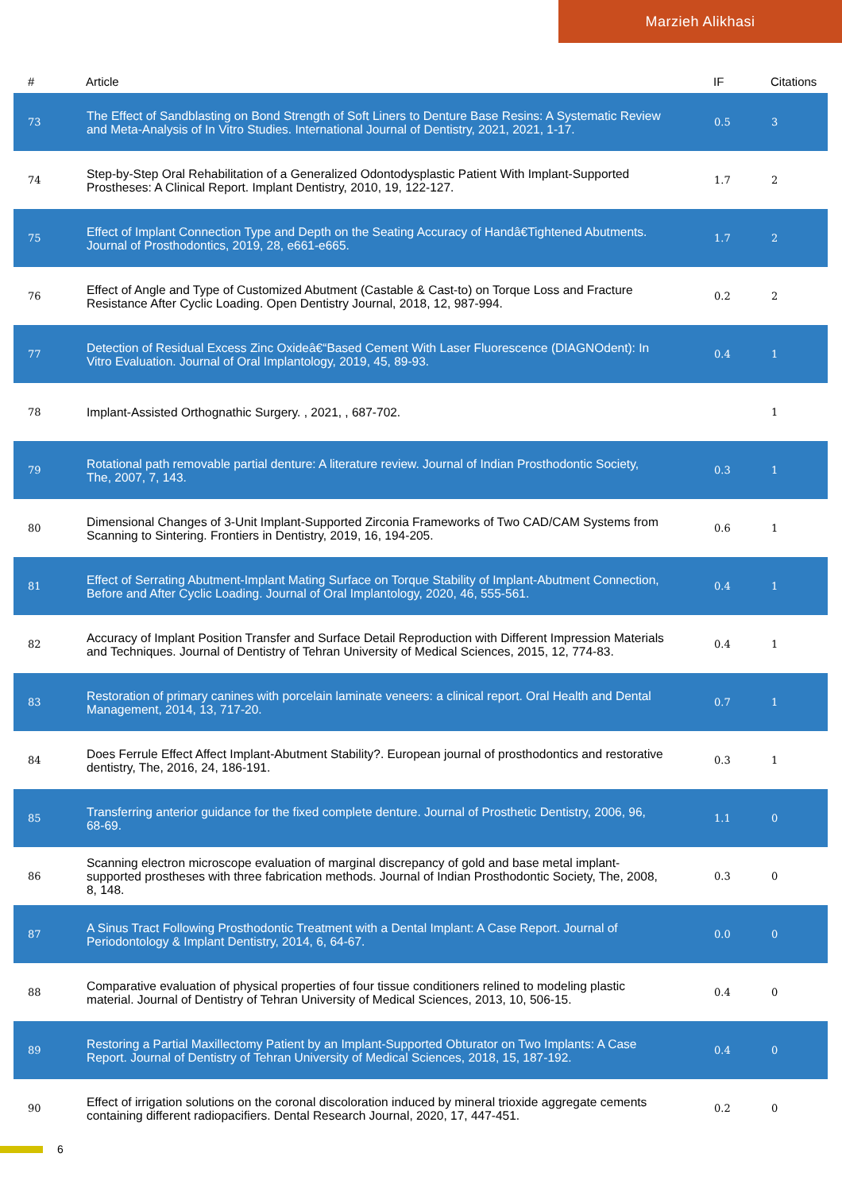Marzieh Alikhasi
| # | Article | IF | Citations |
| --- | --- | --- | --- |
| 73 | The Effect of Sandblasting on Bond Strength of Soft Liners to Denture Base Resins: A Systematic Review and Meta-Analysis of In Vitro Studies. International Journal of Dentistry, 2021, 2021, 1-17. | 0.5 | 3 |
| 74 | Step-by-Step Oral Rehabilitation of a Generalized Odontodysplastic Patient With Implant-Supported Prostheses: A Clinical Report. Implant Dentistry, 2010, 19, 122-127. | 1.7 | 2 |
| 75 | Effect of Implant Connection Type and Depth on the Seating Accuracy of Handâ€Tightened Abutments. Journal of Prosthodontics, 2019, 28, e661-e665. | 1.7 | 2 |
| 76 | Effect of Angle and Type of Customized Abutment (Castable & Cast-to) on Torque Loss and Fracture Resistance After Cyclic Loading. Open Dentistry Journal, 2018, 12, 987-994. | 0.2 | 2 |
| 77 | Detection of Residual Excess Zinc Oxideâ€“Based Cement With Laser Fluorescence (DIAGNOdent): In Vitro Evaluation. Journal of Oral Implantology, 2019, 45, 89-93. | 0.4 | 1 |
| 78 | Implant-Assisted Orthognathic Surgery. , 2021, , 687-702. | | 1 |
| 79 | Rotational path removable partial denture: A literature review. Journal of Indian Prosthodontic Society, The, 2007, 7, 143. | 0.3 | 1 |
| 80 | Dimensional Changes of 3-Unit Implant-Supported Zirconia Frameworks of Two CAD/CAM Systems from Scanning to Sintering. Frontiers in Dentistry, 2019, 16, 194-205. | 0.6 | 1 |
| 81 | Effect of Serrating Abutment-Implant Mating Surface on Torque Stability of Implant-Abutment Connection, Before and After Cyclic Loading. Journal of Oral Implantology, 2020, 46, 555-561. | 0.4 | 1 |
| 82 | Accuracy of Implant Position Transfer and Surface Detail Reproduction with Different Impression Materials and Techniques. Journal of Dentistry of Tehran University of Medical Sciences, 2015, 12, 774-83. | 0.4 | 1 |
| 83 | Restoration of primary canines with porcelain laminate veneers: a clinical report. Oral Health and Dental Management, 2014, 13, 717-20. | 0.7 | 1 |
| 84 | Does Ferrule Effect Affect Implant-Abutment Stability?. European journal of prosthodontics and restorative dentistry, The, 2016, 24, 186-191. | 0.3 | 1 |
| 85 | Transferring anterior guidance for the fixed complete denture. Journal of Prosthetic Dentistry, 2006, 96, 68-69. | 1.1 | 0 |
| 86 | Scanning electron microscope evaluation of marginal discrepancy of gold and base metal implant-supported prostheses with three fabrication methods. Journal of Indian Prosthodontic Society, The, 2008, 8, 148. | 0.3 | 0 |
| 87 | A Sinus Tract Following Prosthodontic Treatment with a Dental Implant: A Case Report. Journal of Periodontology & Implant Dentistry, 2014, 6, 64-67. | 0.0 | 0 |
| 88 | Comparative evaluation of physical properties of four tissue conditioners relined to modeling plastic material. Journal of Dentistry of Tehran University of Medical Sciences, 2013, 10, 506-15. | 0.4 | 0 |
| 89 | Restoring a Partial Maxillectomy Patient by an Implant-Supported Obturator on Two Implants: A Case Report. Journal of Dentistry of Tehran University of Medical Sciences, 2018, 15, 187-192. | 0.4 | 0 |
| 90 | Effect of irrigation solutions on the coronal discoloration induced by mineral trioxide aggregate cements containing different radiopacifiers. Dental Research Journal, 2020, 17, 447-451. | 0.2 | 0 |
6